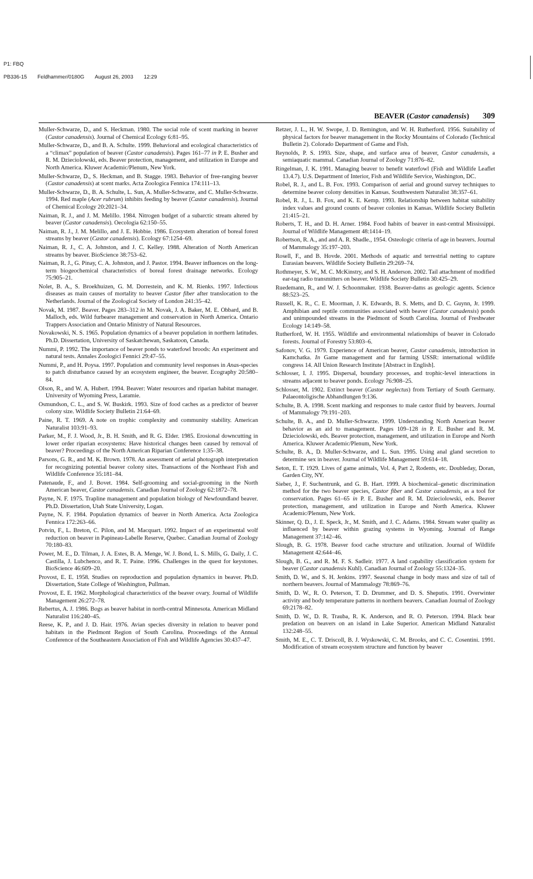P1: FBQ
PB336-15 Feldhammer/0180G August 26, 2003 12:29
BEAVER (Castor canadensis) 309
Muller-Schwarze, D., and S. Heckman. 1980. The social role of scent marking in beaver (Castor canadensis). Journal of Chemical Ecology 6:81–95.
Muller-Schwarze, D., and B. A. Schulte. 1999. Behavioral and ecological characteristics of a “climax” population of beaver (Castor canadensis). Pages 161–77 in P. E. Busher and R. M. Dzieciolowski, eds. Beaver protection, management, and utilization in Europe and North America. Kluwer Academic/Plenum, New York.
Muller-Schwarze, D., S. Heckman, and B. Stagge. 1983. Behavior of free-ranging beaver (Castor canadensis) at scent marks. Acta Zoologica Fennica 174:111–13.
Muller-Schwarze, D., B. A. Schulte, L. Sun, A. Muller-Schwarze, and C. Muller-Schwarze. 1994. Red maple (Acer rubrum) inhibits feeding by beaver (Castor canadensis). Journal of Chemical Ecology 20:2021–34.
Naiman, R. J., and J. M. Melillo. 1984. Nitrogen budget of a subarctic stream altered by beaver (Castor canadensis). Oecologia 62:150–55.
Naiman, R. J., J. M. Melillo, and J. E. Hobbie. 1986. Ecosystem alteration of boreal forest streams by beaver (Castor canadensis). Ecology 67:1254–69.
Naiman, R. J., C. A. Johnston, and J. C. Kelley. 1988. Alteration of North American streams by beaver. BioScience 38:753–62.
Naiman, R. J., G. Pinay, C. A. Johnston, and J. Pastor. 1994. Beaver influences on the long-term biogeochemical characteristics of boreal forest drainage networks. Ecology 75:905–21.
Nolet, B. A., S. Broekhuizen, G. M. Dorrestein, and K. M. Rienks. 1997. Infectious diseases as main causes of mortality to beaver Castor fiber after translocation to the Netherlands. Journal of the Zoological Society of London 241:35–42.
Novak, M. 1987. Beaver. Pages 283–312 in M. Novak, J. A. Baker, M. E. Obbard, and B. Malloch, eds. Wild furbearer management and conservation in North America. Ontario Trappers Association and Ontario Ministry of Natural Resources.
Novakowski, N. S. 1965. Population dynamics of a beaver population in northern latitudes. Ph.D. Dissertation, University of Saskatchewan, Saskatoon, Canada.
Nummi, P. 1992. The importance of beaver ponds to waterfowl broods: An experiment and natural tests. Annales Zoologici Fennici 29:47–55.
Nummi, P., and H. Poysa. 1997. Population and community level responses in Anas-species to patch disturbance caused by an ecosystem engineer, the beaver. Ecography 20:580–84.
Olson, R., and W. A. Hubert. 1994. Beaver: Water resources and riparian habitat manager. University of Wyoming Press, Laramie.
Osmundson, C. L., and S. W. Buskirk. 1993. Size of food caches as a predictor of beaver colony size. Wildlife Society Bulletin 21:64–69.
Paine, R. T. 1969. A note on trophic complexity and community stability. American Naturalist 103:91–93.
Parker, M., F. J. Wood, Jr., B. H. Smith, and R. G. Elder. 1985. Erosional downcutting in lower order riparian ecosystems: Have historical changes been caused by removal of beaver? Proceedings of the North American Riparian Conference 1:35–38.
Parsons, G. R., and M. K. Brown. 1978. An assessment of aerial photograph interpretation for recognizing potential beaver colony sites. Transactions of the Northeast Fish and Wildlife Conference 35:181–84.
Patenaude, F., and J. Bovet. 1984. Self-grooming and social-grooming in the North American beaver, Castor canadensis. Canadian Journal of Zoology 62:1872–78.
Payne, N. F. 1975. Trapline management and population biology of Newfoundland beaver. Ph.D. Dissertation, Utah State University, Logan.
Payne, N. F. 1984. Population dynamics of beaver in North America. Acta Zoologica Fennica 172:263–66.
Potvin, F., L. Breton, C. Pilon, and M. Macquart. 1992. Impact of an experimental wolf reduction on beaver in Papineau-Labelle Reserve, Quebec. Canadian Journal of Zoology 70:180–83.
Power, M. E., D. Tilman, J. A. Estes, B. A. Menge, W. J. Bond, L. S. Mills, G. Daily, J. C. Castilla, J. Lubchenco, and R. T. Paine. 1996. Challenges in the quest for keystones. BioScience 46:609–20.
Provost, E. E. 1958. Studies on reproduction and population dynamics in beaver. Ph.D. Dissertation, State College of Washington, Pullman.
Provost, E. E. 1962. Morphological characteristics of the beaver ovary. Journal of Wildlife Management 26:272–78.
Rebertus, A. J. 1986. Bogs as beaver habitat in north-central Minnesota. American Midland Naturalist 116:240–45.
Reese, K. P., and J. D. Hair. 1976. Avian species diversity in relation to beaver pond habitats in the Piedmont Region of South Carolina. Proceedings of the Annual Conference of the Southeastern Association of Fish and Wildlife Agencies 30:437–47.
Retzer, J. L., H. W. Swope, J. D. Remington, and W. H. Rutherford. 1956. Suitability of physical factors for beaver management in the Rocky Mountains of Colorado (Technical Bulletin 2). Colorado Department of Game and Fish.
Reynolds, P. S. 1993. Size, shape, and surface area of beaver, Castor canadensis, a semiaquatic mammal. Canadian Journal of Zoology 71:876–82.
Ringelman, J. K. 1991. Managing beaver to benefit waterfowl (Fish and Wildlife Leaflet 13.4.7). U.S. Department of Interior, Fish and Wildlife Service, Washington, DC.
Robel, R. J., and L. B. Fox. 1993. Comparison of aerial and ground survey techniques to determine beaver colony densities in Kansas. Southwestern Naturalist 38:357–61.
Robel, R. J., L. B. Fox, and K. E. Kemp. 1993. Relationship between habitat suitability index values and ground counts of beaver colonies in Kansas. Wildlife Society Bulletin 21:415–21.
Roberts, T. H., and D. H. Arner. 1984. Food habits of beaver in east-central Mississippi. Journal of Wildlife Management 48:1414–19.
Robertson, R. A., and and A. R. Shadle., 1954. Osteologic criteria of age in beavers. Journal of Mammalogy 35:197–203.
Rosell, F., and B. Hovde. 2001. Methods of aquatic and terrestrial netting to capture Eurasian beavers. Wildlife Society Bulletin 29:269–74.
Rothmeyer, S. W., M. C. McKinstry, and S. H. Anderson. 2002. Tail attachment of modified ear-tag radio transmitters on beaver. Wildlife Society Bulletin 30:425–29.
Ruedemann, R., and W. J. Schoonmaker. 1938. Beaver-dams as geologic agents. Science 88:523–25.
Russell, K. R., C. E. Moorman, J. K. Edwards, B. S. Metts, and D. C. Guynn, Jr. 1999. Amphibian and reptile communities associated with beaver (Castor canadensis) ponds and unimpounded streams in the Piedmont of South Carolina. Journal of Freshwater Ecology 14:149–58.
Rutherford, W. H. 1955. Wildlife and environmental relationships of beaver in Colorado forests. Journal of Forestry 53:803–6.
Safonov, V. G. 1979. Experience of American beaver, Castor canadensis, introduction in Kamchatka. In Game management and fur farming USSR: international wildlife congress 14. All Union Research Institute [Abstract in English].
Schlosser, I. J. 1995. Dispersal, boundary processes, and trophic-level interactions in streams adjacent to beaver ponds. Ecology 76:908–25.
Schlosser, M. 1902. Extinct beaver (Castor neglectus) from Tertiary of South Germany. Palaeontoligische Abhandlungen 9:136.
Schulte, B. A. 1998. Scent marking and responses to male castor fluid by beavers. Journal of Mammalogy 79:191–203.
Schulte, B. A., and D. Muller-Schwarze. 1999. Understanding North American beaver behavior as an aid to management. Pages 109–128 in P. E. Busher and R. M. Dzieciolowski, eds. Beaver protection, management, and utilization in Europe and North America. Kluwer Academic/Plenum, New York.
Schulte, B. A., D. Muller-Schwarze, and L. Sun. 1995. Using anal gland secretion to determine sex in beaver. Journal of Wildlife Management 59:614–18.
Seton, E. T. 1929. Lives of game animals, Vol. 4, Part 2, Rodents, etc. Doubleday, Doran, Garden City, NY.
Sieber, J., F. Suchentrunk, and G. B. Hart. 1999. A biochemical–genetic discrimination method for the two beaver species, Castor fiber and Castor canadensis, as a tool for conservation. Pages 61–65 in P. E. Busher and R. M. Dzieciolowski, eds. Beaver protection, management, and utilization in Europe and North America. Kluwer Academic/Plenum, New York.
Skinner, Q. D., J. E. Speck, Jr., M. Smith, and J. C. Adams. 1984. Stream water quality as influenced by beaver within grazing systems in Wyoming. Journal of Range Management 37:142–46.
Slough, B. G. 1978. Beaver food cache structure and utilization. Journal of Wildlife Management 42:644–46.
Slough, B. G., and R. M. F. S. Sadleir. 1977. A land capability classification system for beaver (Castor canadensis Kuhl). Canadian Journal of Zoology 55:1324–35.
Smith, D. W., and S. H. Jenkins. 1997. Seasonal change in body mass and size of tail of northern beavers. Journal of Mammalogy 78:869–76.
Smith, D. W., R. O. Peterson, T. D. Drummer, and D. S. Sheputis. 1991. Overwinter activity and body temperature patterns in northern beavers. Canadian Journal of Zoology 69:2178–82.
Smith, D. W., D. R. Trauba, R. K. Anderson, and R. O. Peterson. 1994. Black bear predation on beavers on an island in Lake Superior. American Midland Naturalist 132:248–55.
Smith, M. E., C. T. Driscoll, B. J. Wyskowski, C. M. Brooks, and C. C. Cosentini. 1991. Modification of stream ecosystem structure and function by beaver